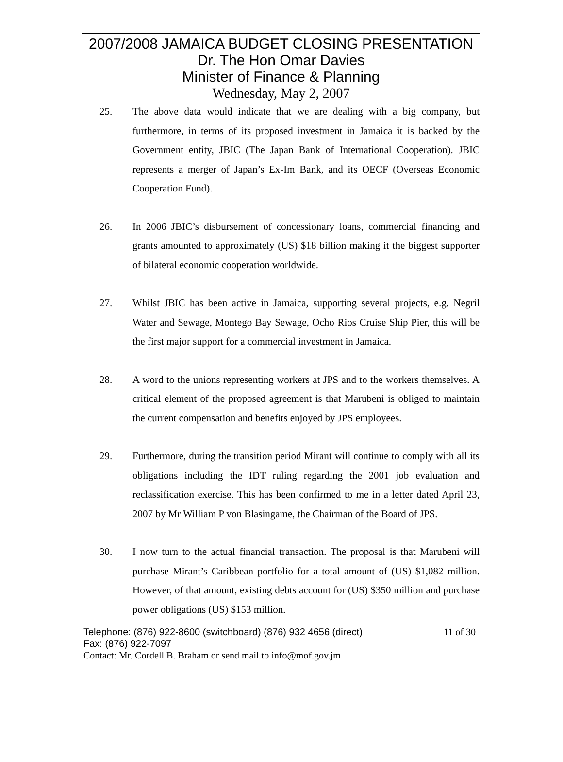2007/2008 JAMAICA BUDGET CLOSING PRESENTATION
Dr. The Hon Omar Davies
Minister of Finance & Planning
Wednesday, May 2, 2007
25. The above data would indicate that we are dealing with a big company, but furthermore, in terms of its proposed investment in Jamaica it is backed by the Government entity, JBIC (The Japan Bank of International Cooperation). JBIC represents a merger of Japan’s Ex-Im Bank, and its OECF (Overseas Economic Cooperation Fund).
26. In 2006 JBIC’s disbursement of concessionary loans, commercial financing and grants amounted to approximately (US) $18 billion making it the biggest supporter of bilateral economic cooperation worldwide.
27. Whilst JBIC has been active in Jamaica, supporting several projects, e.g. Negril Water and Sewage, Montego Bay Sewage, Ocho Rios Cruise Ship Pier, this will be the first major support for a commercial investment in Jamaica.
28. A word to the unions representing workers at JPS and to the workers themselves. A critical element of the proposed agreement is that Marubeni is obliged to maintain the current compensation and benefits enjoyed by JPS employees.
29. Furthermore, during the transition period Mirant will continue to comply with all its obligations including the IDT ruling regarding the 2001 job evaluation and reclassification exercise. This has been confirmed to me in a letter dated April 23, 2007 by Mr William P von Blasingame, the Chairman of the Board of JPS.
30. I now turn to the actual financial transaction. The proposal is that Marubeni will purchase Mirant’s Caribbean portfolio for a total amount of (US) $1,082 million. However, of that amount, existing debts account for (US) $350 million and purchase power obligations (US) $153 million.
Telephone: (876) 922-8600 (switchboard) (876) 932 4656 (direct) 11 of 30
Fax: (876) 922-7097
Contact: Mr. Cordell B. Braham or send mail to info@mof.gov.jm